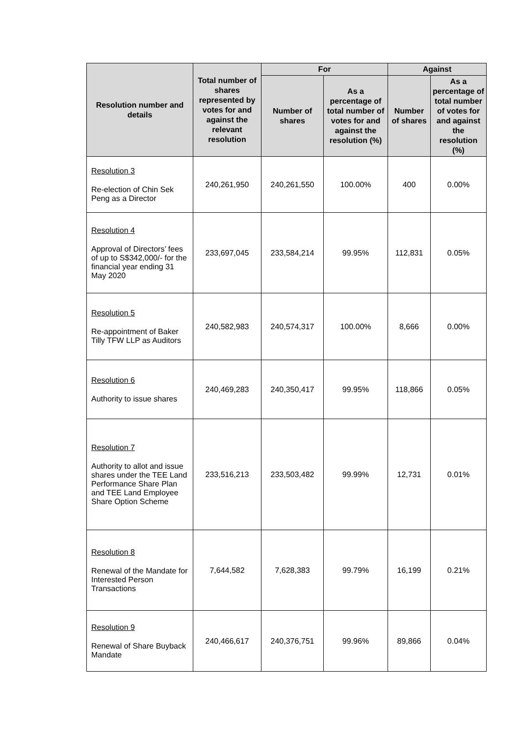| Resolution number and details | Total number of shares represented by votes for and against the relevant resolution | For | | Against | |
| --- | --- | --- | --- | --- | --- |
| | | Number of shares | As a percentage of total number of votes for and against the resolution (%) | Number of shares | As a percentage of total number of votes for and against the resolution (%) |
| Resolution 3 Re-election of Chin Sek Peng as a Director | 240,261,950 | 240,261,550 | 100.00% | 400 | 0.00% |
| Resolution 4 Approval of Directors’ fees of up to S$342,000/- for the financial year ending 31 May 2020 | 233,697,045 | 233,584,214 | 99.95% | 112,831 | 0.05% |
| Resolution 5 Re-appointment of Baker Tilly TFW LLP as Auditors | 240,582,983 | 240,574,317 | 100.00% | 8,666 | 0.00% |
| Resolution 6 Authority to issue shares | 240,469,283 | 240,350,417 | 99.95% | 118,866 | 0.05% |
| Resolution 7 Authority to allot and issue shares under the TEE Land Performance Share Plan and TEE Land Employee Share Option Scheme | 233,516,213 | 233,503,482 | 99.99% | 12,731 | 0.01% |
| Resolution 8 Renewal of the Mandate for Interested Person Transactions | 7,644,582 | 7,628,383 | 99.79% | 16,199 | 0.21% |
| Resolution 9 Renewal of Share Buyback Mandate | 240,466,617 | 240,376,751 | 99.96% | 89,866 | 0.04% |